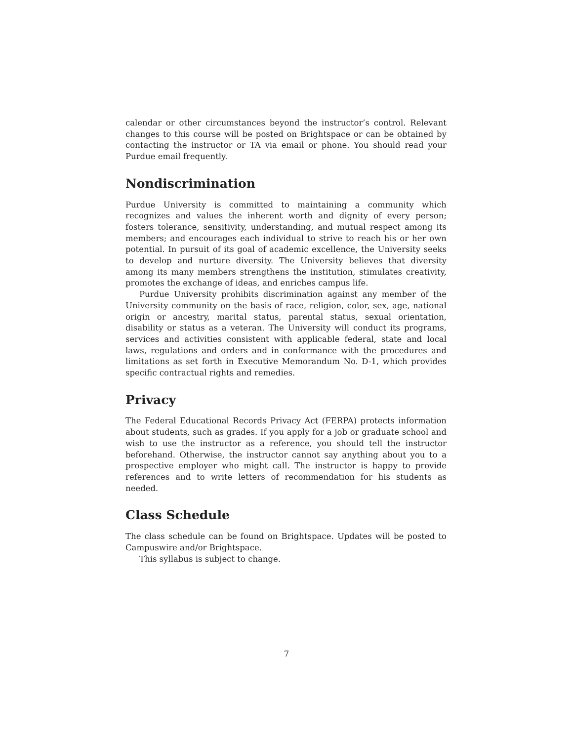calendar or other circumstances beyond the instructor’s control. Relevant changes to this course will be posted on Brightspace or can be obtained by contacting the instructor or TA via email or phone. You should read your Purdue email frequently.
Nondiscrimination
Purdue University is committed to maintaining a community which recognizes and values the inherent worth and dignity of every person; fosters tolerance, sensitivity, understanding, and mutual respect among its members; and encourages each individual to strive to reach his or her own potential. In pursuit of its goal of academic excellence, the University seeks to develop and nurture diversity. The University believes that diversity among its many members strengthens the institution, stimulates creativity, promotes the exchange of ideas, and enriches campus life.
Purdue University prohibits discrimination against any member of the University community on the basis of race, religion, color, sex, age, national origin or ancestry, marital status, parental status, sexual orientation, disability or status as a veteran. The University will conduct its programs, services and activities consistent with applicable federal, state and local laws, regulations and orders and in conformance with the procedures and limitations as set forth in Executive Memorandum No. D-1, which provides specific contractual rights and remedies.
Privacy
The Federal Educational Records Privacy Act (FERPA) protects information about students, such as grades. If you apply for a job or graduate school and wish to use the instructor as a reference, you should tell the instructor beforehand. Otherwise, the instructor cannot say anything about you to a prospective employer who might call. The instructor is happy to provide references and to write letters of recommendation for his students as needed.
Class Schedule
The class schedule can be found on Brightspace. Updates will be posted to Campuswire and/or Brightspace.
This syllabus is subject to change.
7